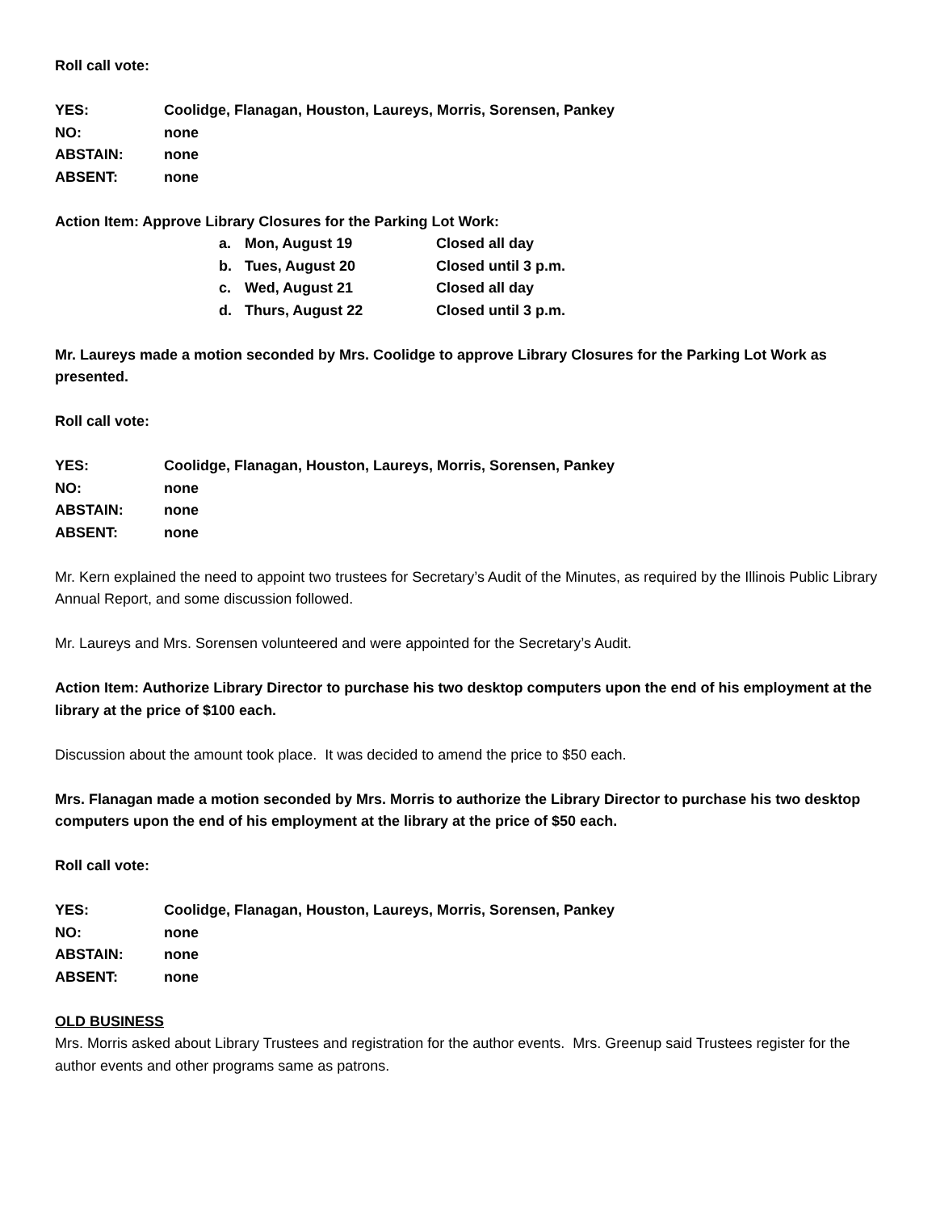Roll call vote:
YES: Coolidge, Flanagan, Houston, Laureys, Morris, Sorensen, Pankey
NO: none
ABSTAIN: none
ABSENT: none
Action Item: Approve Library Closures for the Parking Lot Work:
a. Mon, August 19 Closed all day
b. Tues, August 20 Closed until 3 p.m.
c. Wed, August 21 Closed all day
d. Thurs, August 22 Closed until 3 p.m.
Mr. Laureys made a motion seconded by Mrs. Coolidge to approve Library Closures for the Parking Lot Work as presented.
Roll call vote:
YES: Coolidge, Flanagan, Houston, Laureys, Morris, Sorensen, Pankey
NO: none
ABSTAIN: none
ABSENT: none
Mr. Kern explained the need to appoint two trustees for Secretary’s Audit of the Minutes, as required by the Illinois Public Library Annual Report, and some discussion followed.
Mr. Laureys and Mrs. Sorensen volunteered and were appointed for the Secretary’s Audit.
Action Item: Authorize Library Director to purchase his two desktop computers upon the end of his employment at the library at the price of $100 each.
Discussion about the amount took place. It was decided to amend the price to $50 each.
Mrs. Flanagan made a motion seconded by Mrs. Morris to authorize the Library Director to purchase his two desktop computers upon the end of his employment at the library at the price of $50 each.
Roll call vote:
YES: Coolidge, Flanagan, Houston, Laureys, Morris, Sorensen, Pankey
NO: none
ABSTAIN: none
ABSENT: none
OLD BUSINESS
Mrs. Morris asked about Library Trustees and registration for the author events. Mrs. Greenup said Trustees register for the author events and other programs same as patrons.